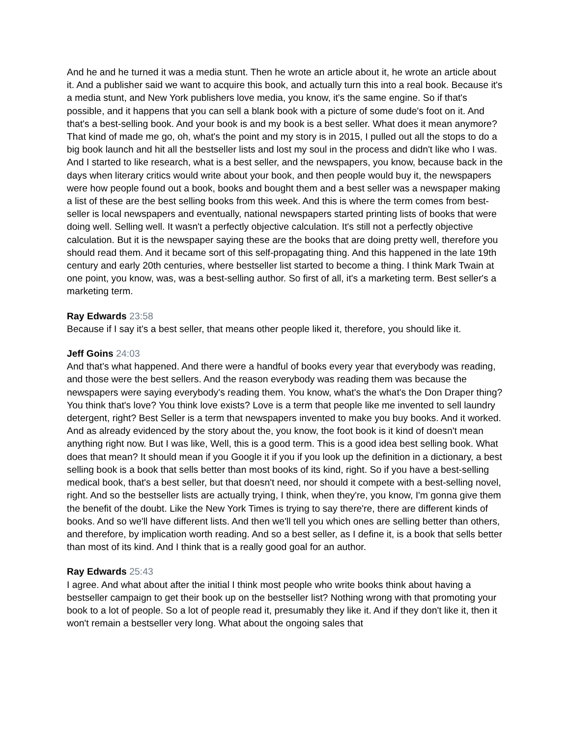And he and he turned it was a media stunt. Then he wrote an article about it, he wrote an article about it. And a publisher said we want to acquire this book, and actually turn this into a real book. Because it's a media stunt, and New York publishers love media, you know, it's the same engine. So if that's possible, and it happens that you can sell a blank book with a picture of some dude's foot on it. And that's a best-selling book. And your book is and my book is a best seller. What does it mean anymore? That kind of made me go, oh, what's the point and my story is in 2015, I pulled out all the stops to do a big book launch and hit all the bestseller lists and lost my soul in the process and didn't like who I was. And I started to like research, what is a best seller, and the newspapers, you know, because back in the days when literary critics would write about your book, and then people would buy it, the newspapers were how people found out a book, books and bought them and a best seller was a newspaper making a list of these are the best selling books from this week. And this is where the term comes from best-seller is local newspapers and eventually, national newspapers started printing lists of books that were doing well. Selling well. It wasn't a perfectly objective calculation. It's still not a perfectly objective calculation. But it is the newspaper saying these are the books that are doing pretty well, therefore you should read them. And it became sort of this self-propagating thing. And this happened in the late 19th century and early 20th centuries, where bestseller list started to become a thing. I think Mark Twain at one point, you know, was, was a best-selling author. So first of all, it's a marketing term. Best seller's a marketing term.
Ray Edwards 23:58
Because if I say it's a best seller, that means other people liked it, therefore, you should like it.
Jeff Goins 24:03
And that's what happened. And there were a handful of books every year that everybody was reading, and those were the best sellers. And the reason everybody was reading them was because the newspapers were saying everybody's reading them. You know, what's the what's the Don Draper thing? You think that's love? You think love exists? Love is a term that people like me invented to sell laundry detergent, right? Best Seller is a term that newspapers invented to make you buy books. And it worked. And as already evidenced by the story about the, you know, the foot book is it kind of doesn't mean anything right now. But I was like, Well, this is a good term. This is a good idea best selling book. What does that mean? It should mean if you Google it if you if you look up the definition in a dictionary, a best selling book is a book that sells better than most books of its kind, right. So if you have a best-selling medical book, that's a best seller, but that doesn't need, nor should it compete with a best-selling novel, right. And so the bestseller lists are actually trying, I think, when they're, you know, I'm gonna give them the benefit of the doubt. Like the New York Times is trying to say there're, there are different kinds of books. And so we'll have different lists. And then we'll tell you which ones are selling better than others, and therefore, by implication worth reading. And so a best seller, as I define it, is a book that sells better than most of its kind. And I think that is a really good goal for an author.
Ray Edwards 25:43
I agree. And what about after the initial I think most people who write books think about having a bestseller campaign to get their book up on the bestseller list? Nothing wrong with that promoting your book to a lot of people. So a lot of people read it, presumably they like it. And if they don't like it, then it won't remain a bestseller very long. What about the ongoing sales that